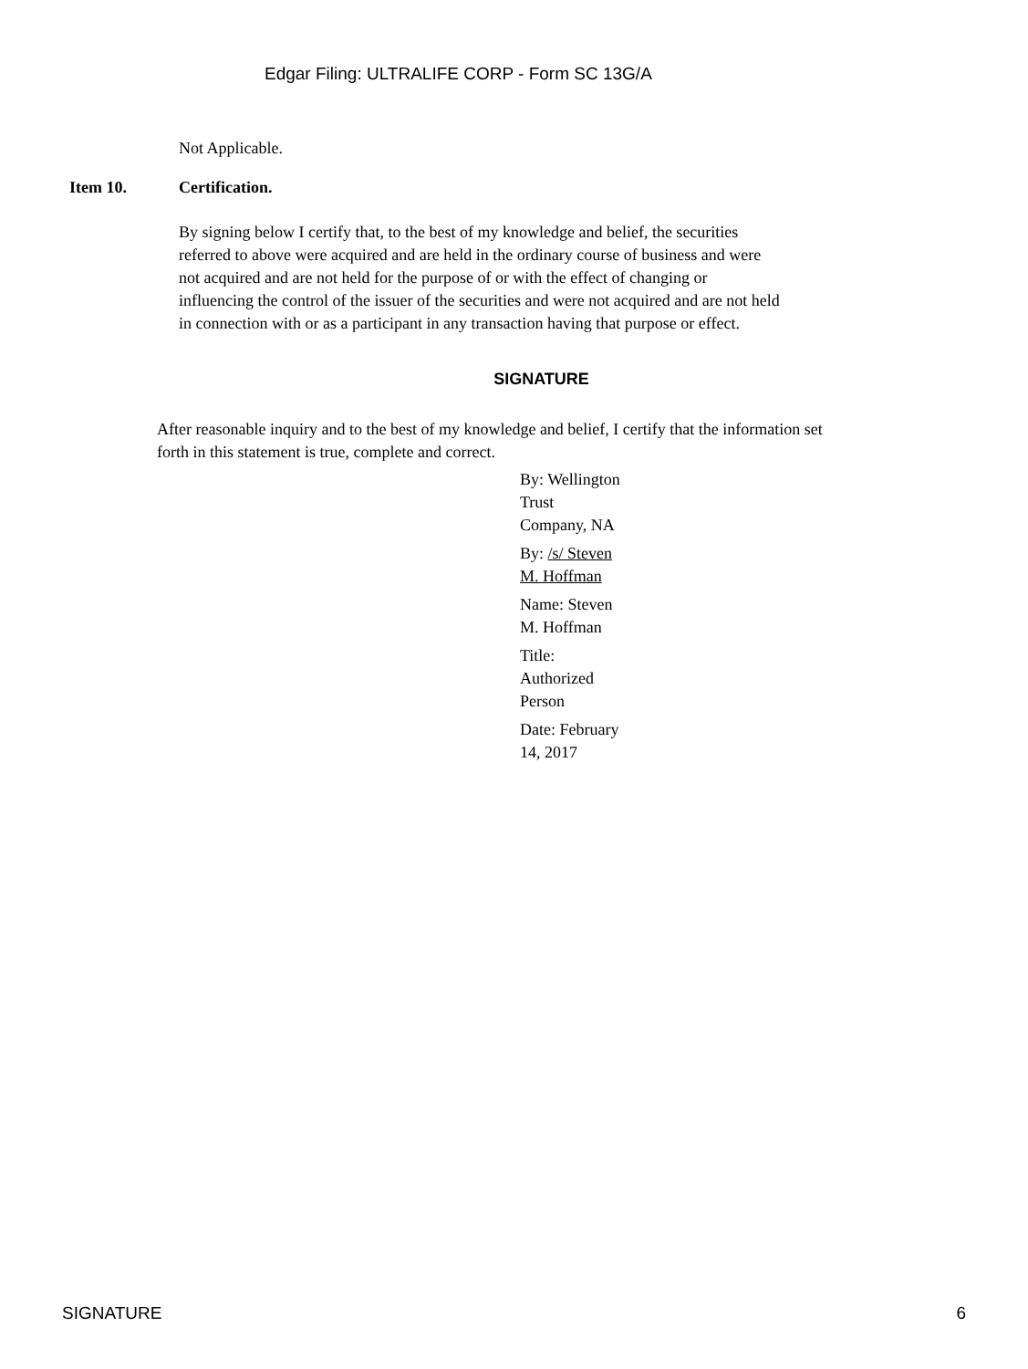Edgar Filing: ULTRALIFE CORP - Form SC 13G/A
Not Applicable.
Item 10. Certification.
By signing below I certify that, to the best of my knowledge and belief, the securities referred to above were acquired and are held in the ordinary course of business and were not acquired and are not held for the purpose of or with the effect of changing or influencing the control of the issuer of the securities and were not acquired and are not held in connection with or as a participant in any transaction having that purpose or effect.
SIGNATURE
After reasonable inquiry and to the best of my knowledge and belief, I certify that the information set forth in this statement is true, complete and correct.
By: Wellington Trust Company, NA
By: /s/ Steven M. Hoffman
Name: Steven M. Hoffman
Title: Authorized Person
Date: February 14, 2017
SIGNATURE 6